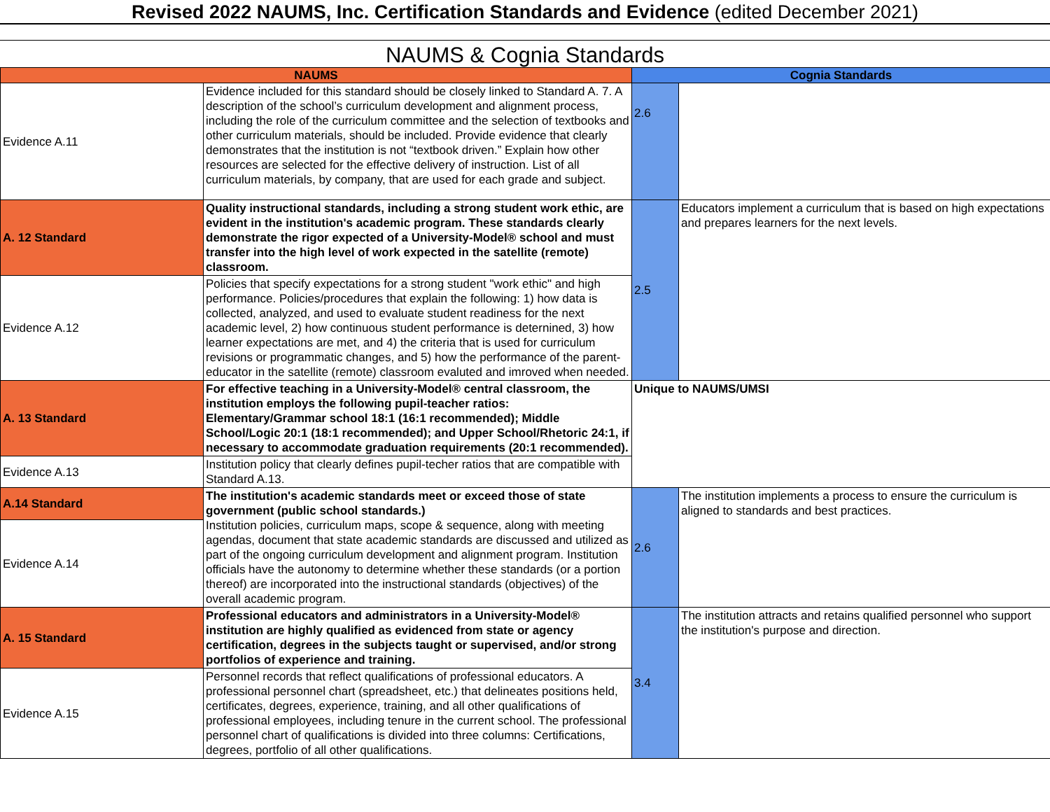Revised 2022 NAUMS, Inc. Certification Standards and Evidence (edited December 2021)
NAUMS & Cognia Standards
| NAUMS | | Cognia Standards | |
| --- | --- | --- | --- |
| Evidence A.11 | Evidence included for this standard should be closely linked to Standard A. 7. A description of the school’s curriculum development and alignment process, including the role of the curriculum committee and the selection of textbooks and other curriculum materials, should be included. Provide evidence that clearly demonstrates that the institution is not “textbook driven.” Explain how other resources are selected for the effective delivery of instruction. List of all curriculum materials, by company, that are used for each grade and subject. | 2.6 | |
| A. 12 Standard | Quality instructional standards, including a strong student work ethic, are evident in the institution's academic program. These standards clearly demonstrate the rigor expected of a University-Model® school and must transfer into the high level of work expected in the satellite (remote) classroom. | 2.5 | Educators implement a curriculum that is based on high expectations and prepares learners for the next levels. |
| Evidence A.12 | Policies that specify expectations for a strong student "work ethic" and high performance. Policies/procedures that explain the following: 1) how data is collected, analyzed, and used to evaluate student readiness for the next academic level, 2) how continuous student performance is deternined, 3) how learner expectations are met, and 4) the criteria that is used for curriculum revisions or programmatic changes, and 5) how the performance of the parent-educator in the satellite (remote) classroom evaluted and imroved when needed. | | |
| A. 13 Standard | For effective teaching in a University-Model® central classroom, the institution employs the following pupil-teacher ratios: Elementary/Grammar school 18:1 (16:1 recommended); Middle School/Logic 20:1 (18:1 recommended); and Upper School/Rhetoric 24:1, if necessary to accommodate graduation requirements (20:1 recommended). | Unique to NAUMS/UMSI | |
| Evidence A.13 | Institution policy that clearly defines pupil-techer ratios that are compatible with Standard A.13. | | |
| A.14 Standard | The institution's academic standards meet or exceed those of state government (public school standards.) Institution policies, curriculum maps, scope & sequence, along with meeting agendas, document that state academic standards are discussed and utilized as part of the ongoing curriculum development and alignment program. Institution officials have the autonomy to determine whether these standards (or a portion thereof) are incorporated into the instructional standards (objectives) of the overall academic program. | 2.6 | The institution implements a process to ensure the curriculum is aligned to standards and best practices. |
| Evidence A.14 | | | |
| A. 15 Standard | Professional educators and administrators in a University-Model® institution are highly qualified as evidenced from state or agency certification, degrees in the subjects taught or supervised, and/or strong portfolios of experience and training. | 3.4 | The institution attracts and retains qualified personnel who support the institution's purpose and direction. |
| Evidence A.15 | Personnel records that reflect qualifications of professional educators. A professional personnel chart (spreadsheet, etc.) that delineates positions held, certificates, degrees, experience, training, and all other qualifications of professional employees, including tenure in the current school. The professional personnel chart of qualifications is divided into three columns: Certifications, degrees, portfolio of all other qualifications. | | |